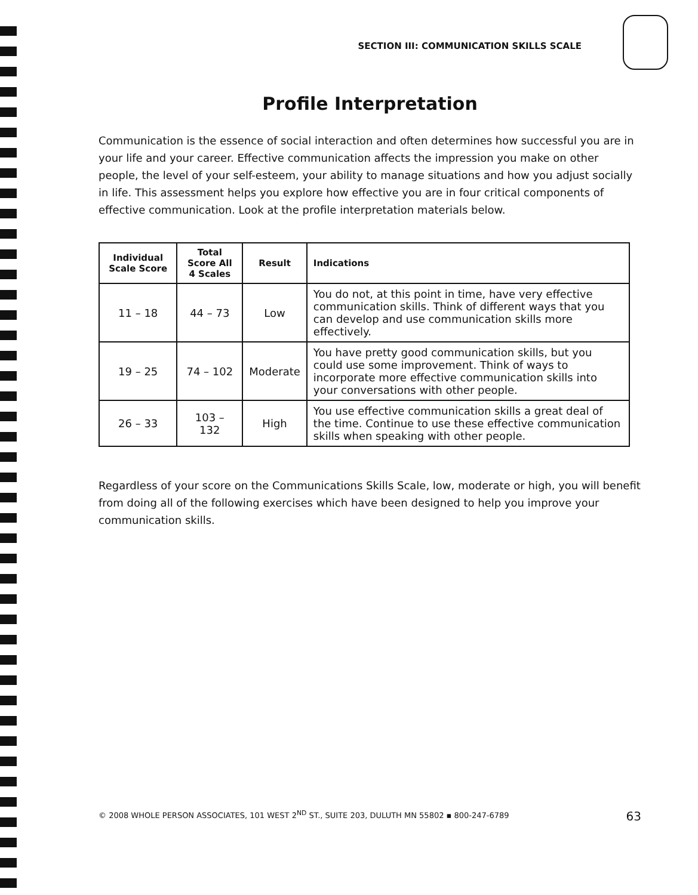SECTION III: COMMUNICATION SKILLS SCALE
Profile Interpretation
Communication is the essence of social interaction and often determines how successful you are in your life and your career. Effective communication affects the impression you make on other people, the level of your self-esteem, your ability to manage situations and how you adjust socially in life. This assessment helps you explore how effective you are in four critical components of effective communication. Look at the profile interpretation materials below.
| Individual Scale Score | Total Score All 4 Scales | Result | Indications |
| --- | --- | --- | --- |
| 11 – 18 | 44 – 73 | Low | You do not, at this point in time, have very effective communication skills. Think of different ways that you can develop and use communication skills more effectively. |
| 19 – 25 | 74 – 102 | Moderate | You have pretty good communication skills, but you could use some improvement. Think of ways to incorporate more effective communication skills into your conversations with other people. |
| 26 – 33 | 103 – 132 | High | You use effective communication skills a great deal of the time. Continue to use these effective communication skills when speaking with other people. |
Regardless of your score on the Communications Skills Scale, low, moderate or high, you will benefit from doing all of the following exercises which have been designed to help you improve your communication skills.
© 2008 WHOLE PERSON ASSOCIATES, 101 WEST 2<sup>ND</sup> ST., SUITE 203, DULUTH MN 55802 ▪ 800-247-6789 63